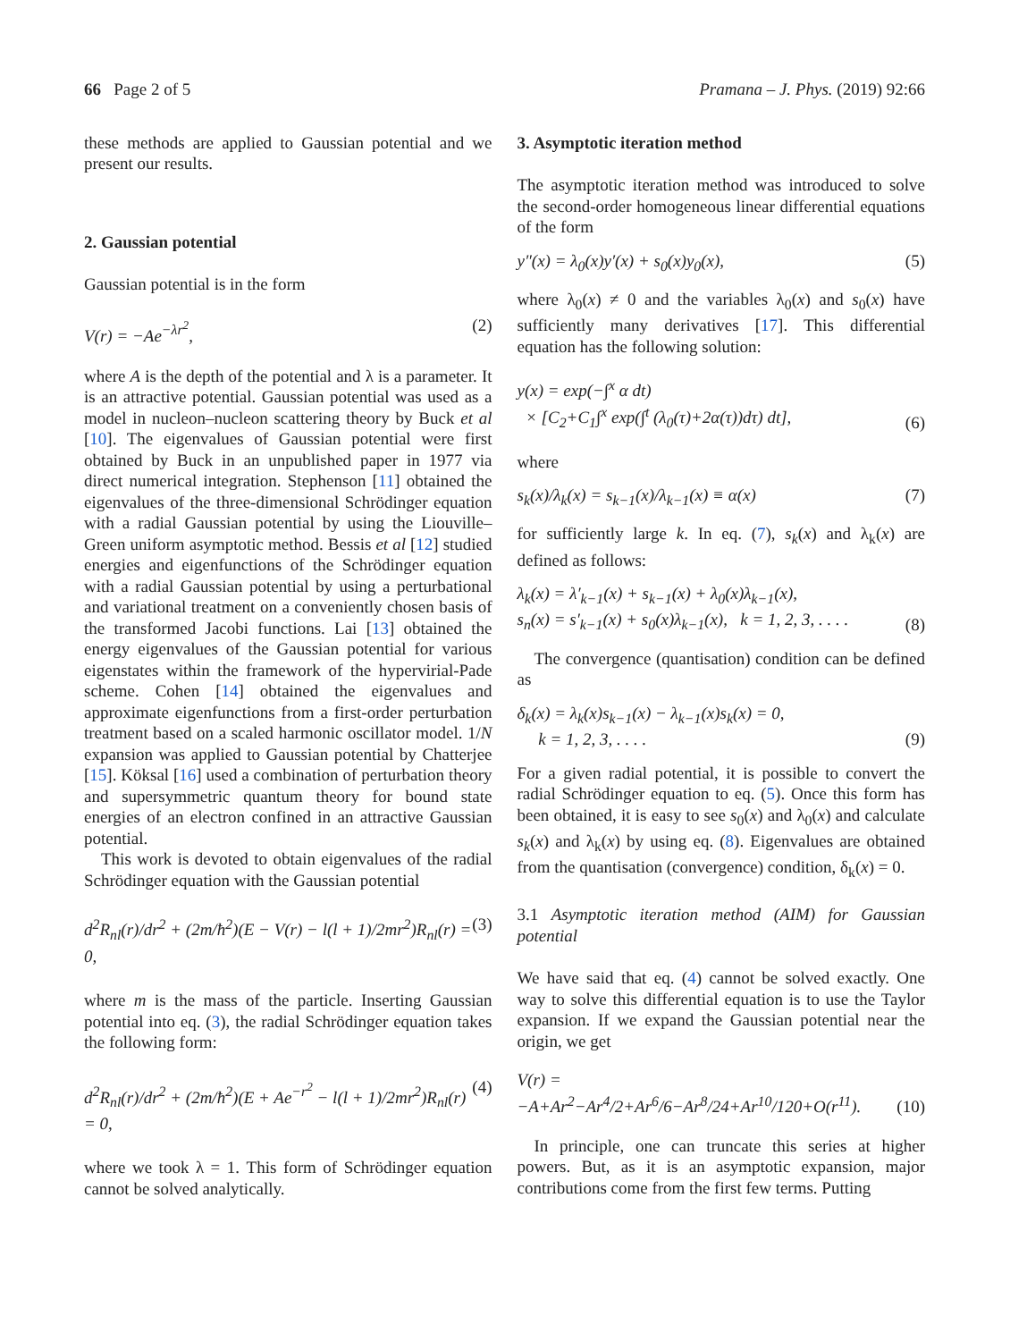66 Page 2 of 5 Pramana – J. Phys. (2019) 92:66
these methods are applied to Gaussian potential and we present our results.
2. Gaussian potential
Gaussian potential is in the form
V(r) = −Ae<sup>−λr<sup>2</sup></sup>, (2)
where A is the depth of the potential and λ is a parameter. It is an attractive potential. Gaussian potential was used as a model in nucleon–nucleon scattering theory by Buck et al [10]. The eigenvalues of Gaussian potential were first obtained by Buck in an unpublished paper in 1977 via direct numerical integration. Stephenson [11] obtained the eigenvalues of the three-dimensional Schrödinger equation with a radial Gaussian potential by using the Liouville–Green uniform asymptotic method. Bessis et al [12] studied energies and eigenfunctions of the Schrödinger equation with a radial Gaussian potential by using a perturbational and variational treatment on a conveniently chosen basis of the transformed Jacobi functions. Lai [13] obtained the energy eigenvalues of the Gaussian potential for various eigenstates within the framework of the hypervirial-Pade scheme. Cohen [14] obtained the eigenvalues and approximate eigenfunctions from a first-order perturbation treatment based on a scaled harmonic oscillator model. 1/N expansion was applied to Gaussian potential by Chatterjee [15]. Köksal [16] used a combination of perturbation theory and supersymmetric quantum theory for bound state energies of an electron confined in an attractive Gaussian potential.
This work is devoted to obtain eigenvalues of the radial Schrödinger equation with the Gaussian potential
d<sup>2</sup>R<sub>nl</sub>(r)/dr<sup>2</sup> + (2m/ħ<sup>2</sup>)(E − V(r) − l(l + 1)/2mr<sup>2</sup>)R<sub>nl</sub>(r) = 0, (3)
where m is the mass of the particle. Inserting Gaussian potential into eq. (3), the radial Schrödinger equation takes the following form:
d<sup>2</sup>R<sub>nl</sub>(r)/dr<sup>2</sup> + (2m/ħ<sup>2</sup>)(E + Ae<sup>−r<sup>2</sup></sup> − l(l + 1)/2mr<sup>2</sup>)R<sub>nl</sub>(r) = 0, (4)
where we took λ = 1. This form of Schrödinger equation cannot be solved analytically.
3. Asymptotic iteration method
The asymptotic iteration method was introduced to solve the second-order homogeneous linear differential equations of the form
y″(x) = λ<sub>0</sub>(x)y′(x) + s<sub>0</sub>(x)y<sub>0</sub>(x), (5)
where λ<sub>0</sub>(x) ≠ 0 and the variables λ<sub>0</sub>(x) and s<sub>0</sub>(x) have sufficiently many derivatives [17]. This differential equation has the following solution:
y(x) = exp(−∫<sup>x</sup> α dt)
× [C<sub>2</sub>+C<sub>1</sub>∫<sup>x</sup> exp(∫<sup>t</sup> (λ<sub>0</sub>(τ)+2α(τ))dτ) dt], (6)
where
s<sub>k</sub>(x)/λ<sub>k</sub>(x) = s<sub>k−1</sub>(x)/λ<sub>k−1</sub>(x) ≡ α(x) (7)
for sufficiently large k. In eq. (7), s<sub>k</sub>(x) and λ<sub>k</sub>(x) are defined as follows:
λ<sub>k</sub>(x) = λ′<sub>k−1</sub>(x) + s<sub>k−1</sub>(x) + λ<sub>0</sub>(x)λ<sub>k−1</sub>(x),
s<sub>n</sub>(x) = s′<sub>k−1</sub>(x) + s<sub>0</sub>(x)λ<sub>k−1</sub>(x), k = 1, 2, 3, . . . . (8)
The convergence (quantisation) condition can be defined as
δ<sub>k</sub>(x) = λ<sub>k</sub>(x)s<sub>k−1</sub>(x) − λ<sub>k−1</sub>(x)s<sub>k</sub>(x) = 0,
k = 1, 2, 3, . . . . (9)
For a given radial potential, it is possible to convert the radial Schrödinger equation to eq. (5). Once this form has been obtained, it is easy to see s<sub>0</sub>(x) and λ<sub>0</sub>(x) and calculate s<sub>k</sub>(x) and λ<sub>k</sub>(x) by using eq. (8). Eigenvalues are obtained from the quantisation (convergence) condition, δ<sub>k</sub>(x) = 0.
3.1 Asymptotic iteration method (AIM) for Gaussian potential
We have said that eq. (4) cannot be solved exactly. One way to solve this differential equation is to use the Taylor expansion. If we expand the Gaussian potential near the origin, we get
V(r) = −A+Ar<sup>2</sup>−Ar<sup>4</sup>/2+Ar<sup>6</sup>/6−Ar<sup>8</sup>/24+Ar<sup>10</sup>/120+O(r<sup>11</sup>). (10)
In principle, one can truncate this series at higher powers. But, as it is an asymptotic expansion, major contributions come from the first few terms. Putting